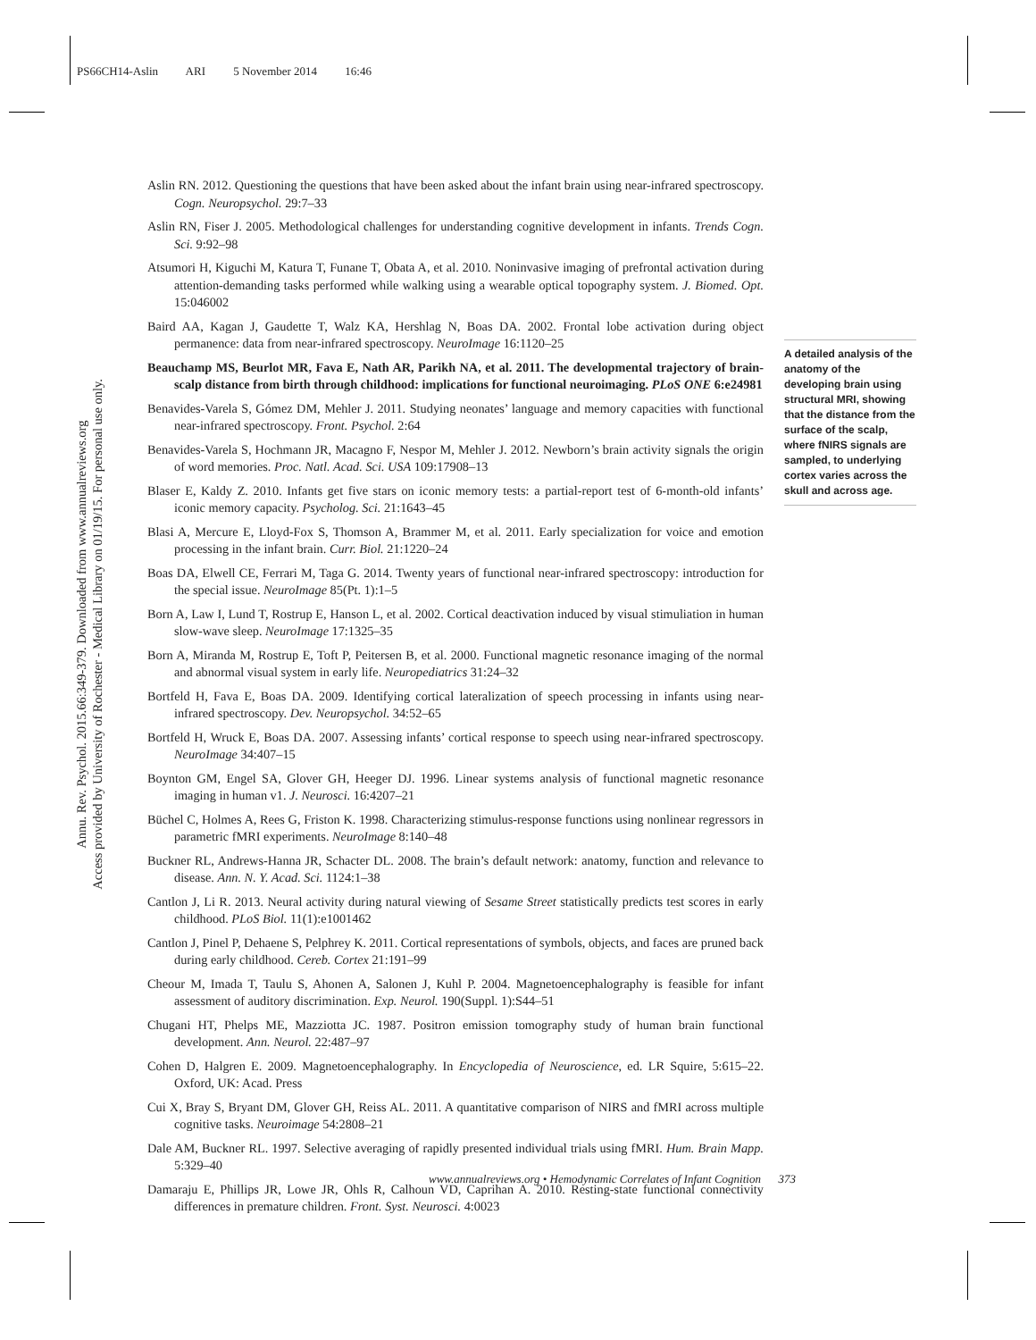PS66CH14-Aslin ARI 5 November 2014 16:46
Annu. Rev. Psychol. 2015.66:349-379. Downloaded from www.annualreviews.org
Access provided by University of Rochester - Medical Library on 01/19/15. For personal use only.
Aslin RN. 2012. Questioning the questions that have been asked about the infant brain using near-infrared spectroscopy. Cogn. Neuropsychol. 29:7–33
Aslin RN, Fiser J. 2005. Methodological challenges for understanding cognitive development in infants. Trends Cogn. Sci. 9:92–98
Atsumori H, Kiguchi M, Katura T, Funane T, Obata A, et al. 2010. Noninvasive imaging of prefrontal activation during attention-demanding tasks performed while walking using a wearable optical topography system. J. Biomed. Opt. 15:046002
Baird AA, Kagan J, Gaudette T, Walz KA, Hershlag N, Boas DA. 2002. Frontal lobe activation during object permanence: data from near-infrared spectroscopy. NeuroImage 16:1120–25
Beauchamp MS, Beurlot MR, Fava E, Nath AR, Parikh NA, et al. 2011. The developmental trajectory of brain-scalp distance from birth through childhood: implications for functional neuroimaging. PLoS ONE 6:e24981
Benavides-Varela S, Gómez DM, Mehler J. 2011. Studying neonates’ language and memory capacities with functional near-infrared spectroscopy. Front. Psychol. 2:64
Benavides-Varela S, Hochmann JR, Macagno F, Nespor M, Mehler J. 2012. Newborn’s brain activity signals the origin of word memories. Proc. Natl. Acad. Sci. USA 109:17908–13
Blaser E, Kaldy Z. 2010. Infants get five stars on iconic memory tests: a partial-report test of 6-month-old infants’ iconic memory capacity. Psycholog. Sci. 21:1643–45
Blasi A, Mercure E, Lloyd-Fox S, Thomson A, Brammer M, et al. 2011. Early specialization for voice and emotion processing in the infant brain. Curr. Biol. 21:1220–24
Boas DA, Elwell CE, Ferrari M, Taga G. 2014. Twenty years of functional near-infrared spectroscopy: introduction for the special issue. NeuroImage 85(Pt. 1):1–5
Born A, Law I, Lund T, Rostrup E, Hanson L, et al. 2002. Cortical deactivation induced by visual stimuliation in human slow-wave sleep. NeuroImage 17:1325–35
Born A, Miranda M, Rostrup E, Toft P, Peitersen B, et al. 2000. Functional magnetic resonance imaging of the normal and abnormal visual system in early life. Neuropediatrics 31:24–32
Bortfeld H, Fava E, Boas DA. 2009. Identifying cortical lateralization of speech processing in infants using near-infrared spectroscopy. Dev. Neuropsychol. 34:52–65
Bortfeld H, Wruck E, Boas DA. 2007. Assessing infants’ cortical response to speech using near-infrared spectroscopy. NeuroImage 34:407–15
Boynton GM, Engel SA, Glover GH, Heeger DJ. 1996. Linear systems analysis of functional magnetic resonance imaging in human v1. J. Neurosci. 16:4207–21
Büchel C, Holmes A, Rees G, Friston K. 1998. Characterizing stimulus-response functions using nonlinear regressors in parametric fMRI experiments. NeuroImage 8:140–48
Buckner RL, Andrews-Hanna JR, Schacter DL. 2008. The brain’s default network: anatomy, function and relevance to disease. Ann. N. Y. Acad. Sci. 1124:1–38
Cantlon J, Li R. 2013. Neural activity during natural viewing of Sesame Street statistically predicts test scores in early childhood. PLoS Biol. 11(1):e1001462
Cantlon J, Pinel P, Dehaene S, Pelphrey K. 2011. Cortical representations of symbols, objects, and faces are pruned back during early childhood. Cereb. Cortex 21:191–99
Cheour M, Imada T, Taulu S, Ahonen A, Salonen J, Kuhl P. 2004. Magnetoencephalography is feasible for infant assessment of auditory discrimination. Exp. Neurol. 190(Suppl. 1):S44–51
Chugani HT, Phelps ME, Mazziotta JC. 1987. Positron emission tomography study of human brain functional development. Ann. Neurol. 22:487–97
Cohen D, Halgren E. 2009. Magnetoencephalography. In Encyclopedia of Neuroscience, ed. LR Squire, 5:615–22. Oxford, UK: Acad. Press
Cui X, Bray S, Bryant DM, Glover GH, Reiss AL. 2011. A quantitative comparison of NIRS and fMRI across multiple cognitive tasks. Neuroimage 54:2808–21
Dale AM, Buckner RL. 1997. Selective averaging of rapidly presented individual trials using fMRI. Hum. Brain Mapp. 5:329–40
Damaraju E, Phillips JR, Lowe JR, Ohls R, Calhoun VD, Caprihan A. 2010. Resting-state functional connectivity differences in premature children. Front. Syst. Neurosci. 4:0023
A detailed analysis of the anatomy of the developing brain using structural MRI, showing that the distance from the surface of the scalp, where fNIRS signals are sampled, to underlying cortex varies across the skull and across age.
www.annualreviews.org • Hemodynamic Correlates of Infant Cognition 373